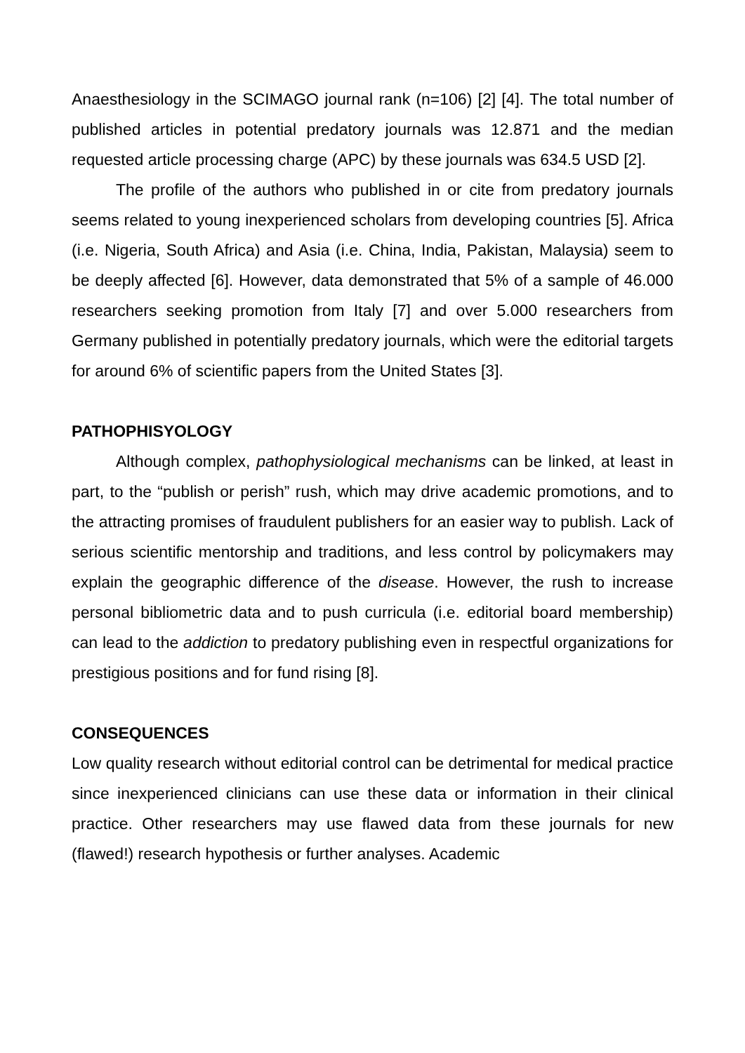Anaesthesiology in the SCIMAGO journal rank (n=106) [2] [4]. The total number of published articles in potential predatory journals was 12.871 and the median requested article processing charge (APC) by these journals was 634.5 USD [2].
The profile of the authors who published in or cite from predatory journals seems related to young inexperienced scholars from developing countries [5]. Africa (i.e. Nigeria, South Africa) and Asia (i.e. China, India, Pakistan, Malaysia) seem to be deeply affected [6]. However, data demonstrated that 5% of a sample of 46.000 researchers seeking promotion from Italy [7] and over 5.000 researchers from Germany published in potentially predatory journals, which were the editorial targets for around 6% of scientific papers from the United States [3].
PATHOPHISYOLOGY
Although complex, pathophysiological mechanisms can be linked, at least in part, to the “publish or perish” rush, which may drive academic promotions, and to the attracting promises of fraudulent publishers for an easier way to publish. Lack of serious scientific mentorship and traditions, and less control by policymakers may explain the geographic difference of the disease. However, the rush to increase personal bibliometric data and to push curricula (i.e. editorial board membership) can lead to the addiction to predatory publishing even in respectful organizations for prestigious positions and for fund rising [8].
CONSEQUENCES
Low quality research without editorial control can be detrimental for medical practice since inexperienced clinicians can use these data or information in their clinical practice. Other researchers may use flawed data from these journals for new (flawed!) research hypothesis or further analyses. Academic